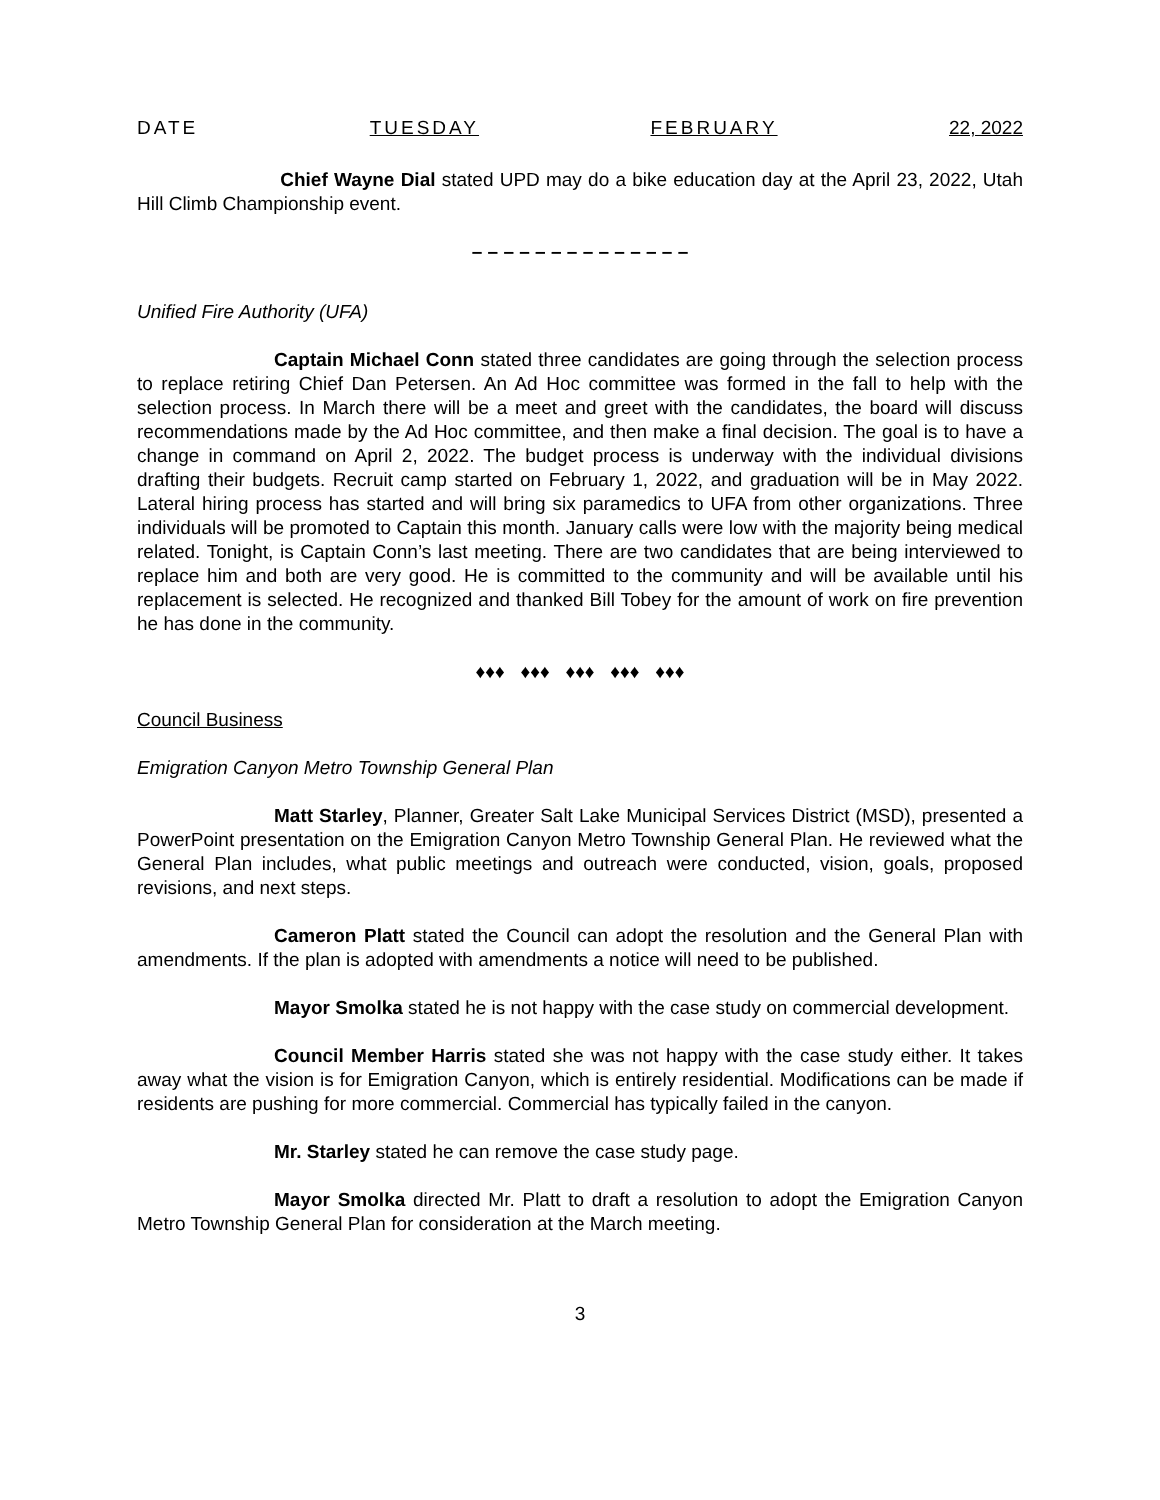DATE TUESDAY FEBRUARY 22, 2022
Chief Wayne Dial stated UPD may do a bike education day at the April 23, 2022, Utah Hill Climb Championship event.
– – – – – – – – – – – – – –
Unified Fire Authority (UFA)
Captain Michael Conn stated three candidates are going through the selection process to replace retiring Chief Dan Petersen. An Ad Hoc committee was formed in the fall to help with the selection process. In March there will be a meet and greet with the candidates, the board will discuss recommendations made by the Ad Hoc committee, and then make a final decision. The goal is to have a change in command on April 2, 2022. The budget process is underway with the individual divisions drafting their budgets. Recruit camp started on February 1, 2022, and graduation will be in May 2022. Lateral hiring process has started and will bring six paramedics to UFA from other organizations. Three individuals will be promoted to Captain this month. January calls were low with the majority being medical related. Tonight, is Captain Conn’s last meeting. There are two candidates that are being interviewed to replace him and both are very good. He is committed to the community and will be available until his replacement is selected. He recognized and thanked Bill Tobey for the amount of work on fire prevention he has done in the community.
♦♦♦ ♦♦♦ ♦♦♦ ♦♦♦ ♦♦♦
Council Business
Emigration Canyon Metro Township General Plan
Matt Starley, Planner, Greater Salt Lake Municipal Services District (MSD), presented a PowerPoint presentation on the Emigration Canyon Metro Township General Plan. He reviewed what the General Plan includes, what public meetings and outreach were conducted, vision, goals, proposed revisions, and next steps.
Cameron Platt stated the Council can adopt the resolution and the General Plan with amendments. If the plan is adopted with amendments a notice will need to be published.
Mayor Smolka stated he is not happy with the case study on commercial development.
Council Member Harris stated she was not happy with the case study either. It takes away what the vision is for Emigration Canyon, which is entirely residential. Modifications can be made if residents are pushing for more commercial. Commercial has typically failed in the canyon.
Mr. Starley stated he can remove the case study page.
Mayor Smolka directed Mr. Platt to draft a resolution to adopt the Emigration Canyon Metro Township General Plan for consideration at the March meeting.
3